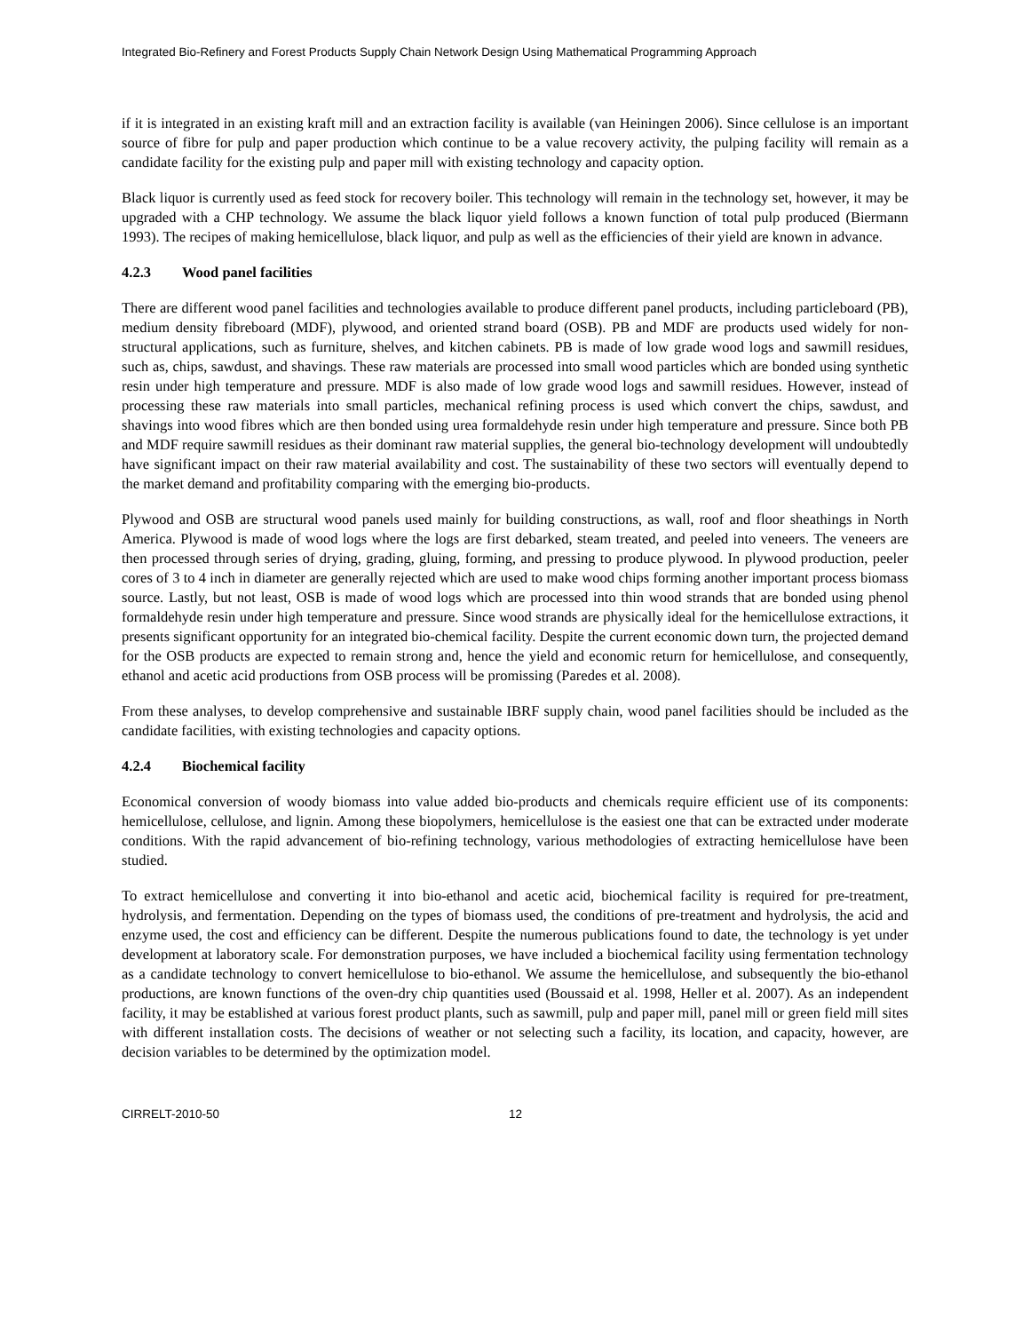Integrated Bio-Refinery and Forest Products Supply Chain Network Design Using Mathematical Programming Approach
if it is integrated in an existing kraft mill and an extraction facility is available (van Heiningen 2006). Since cellulose is an important source of fibre for pulp and paper production which continue to be a value recovery activity, the pulping facility will remain as a candidate facility for the existing pulp and paper mill with existing technology and capacity option.
Black liquor is currently used as feed stock for recovery boiler. This technology will remain in the technology set, however, it may be upgraded with a CHP technology. We assume the black liquor yield follows a known function of total pulp produced (Biermann 1993). The recipes of making hemicellulose, black liquor, and pulp as well as the efficiencies of their yield are known in advance.
4.2.3 Wood panel facilities
There are different wood panel facilities and technologies available to produce different panel products, including particleboard (PB), medium density fibreboard (MDF), plywood, and oriented strand board (OSB). PB and MDF are products used widely for non-structural applications, such as furniture, shelves, and kitchen cabinets. PB is made of low grade wood logs and sawmill residues, such as, chips, sawdust, and shavings. These raw materials are processed into small wood particles which are bonded using synthetic resin under high temperature and pressure. MDF is also made of low grade wood logs and sawmill residues. However, instead of processing these raw materials into small particles, mechanical refining process is used which convert the chips, sawdust, and shavings into wood fibres which are then bonded using urea formaldehyde resin under high temperature and pressure. Since both PB and MDF require sawmill residues as their dominant raw material supplies, the general bio-technology development will undoubtedly have significant impact on their raw material availability and cost. The sustainability of these two sectors will eventually depend to the market demand and profitability comparing with the emerging bio-products.
Plywood and OSB are structural wood panels used mainly for building constructions, as wall, roof and floor sheathings in North America. Plywood is made of wood logs where the logs are first debarked, steam treated, and peeled into veneers. The veneers are then processed through series of drying, grading, gluing, forming, and pressing to produce plywood. In plywood production, peeler cores of 3 to 4 inch in diameter are generally rejected which are used to make wood chips forming another important process biomass source. Lastly, but not least, OSB is made of wood logs which are processed into thin wood strands that are bonded using phenol formaldehyde resin under high temperature and pressure. Since wood strands are physically ideal for the hemicellulose extractions, it presents significant opportunity for an integrated bio-chemical facility. Despite the current economic down turn, the projected demand for the OSB products are expected to remain strong and, hence the yield and economic return for hemicellulose, and consequently, ethanol and acetic acid productions from OSB process will be promissing (Paredes et al. 2008).
From these analyses, to develop comprehensive and sustainable IBRF supply chain, wood panel facilities should be included as the candidate facilities, with existing technologies and capacity options.
4.2.4 Biochemical facility
Economical conversion of woody biomass into value added bio-products and chemicals require efficient use of its components: hemicellulose, cellulose, and lignin. Among these biopolymers, hemicellulose is the easiest one that can be extracted under moderate conditions. With the rapid advancement of bio-refining technology, various methodologies of extracting hemicellulose have been studied.
To extract hemicellulose and converting it into bio-ethanol and acetic acid, biochemical facility is required for pre-treatment, hydrolysis, and fermentation. Depending on the types of biomass used, the conditions of pre-treatment and hydrolysis, the acid and enzyme used, the cost and efficiency can be different. Despite the numerous publications found to date, the technology is yet under development at laboratory scale. For demonstration purposes, we have included a biochemical facility using fermentation technology as a candidate technology to convert hemicellulose to bio-ethanol. We assume the hemicellulose, and subsequently the bio-ethanol productions, are known functions of the oven-dry chip quantities used (Boussaid et al. 1998, Heller et al. 2007). As an independent facility, it may be established at various forest product plants, such as sawmill, pulp and paper mill, panel mill or green field mill sites with different installation costs. The decisions of weather or not selecting such a facility, its location, and capacity, however, are decision variables to be determined by the optimization model.
CIRRELT-2010-50 12